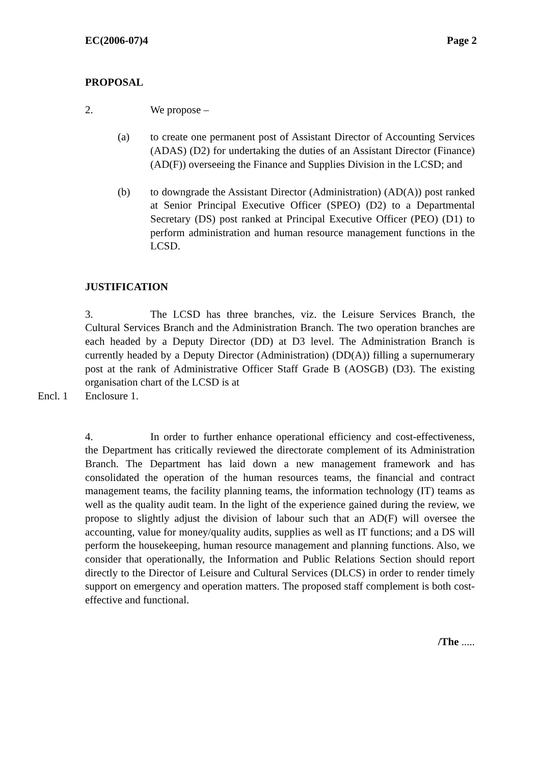EC(2006-07)4 Page 2
PROPOSAL
2. We propose –
(a) to create one permanent post of Assistant Director of Accounting Services (ADAS) (D2) for undertaking the duties of an Assistant Director (Finance) (AD(F)) overseeing the Finance and Supplies Division in the LCSD; and
(b) to downgrade the Assistant Director (Administration) (AD(A)) post ranked at Senior Principal Executive Officer (SPEO) (D2) to a Departmental Secretary (DS) post ranked at Principal Executive Officer (PEO) (D1) to perform administration and human resource management functions in the LCSD.
JUSTIFICATION
3. The LCSD has three branches, viz. the Leisure Services Branch, the Cultural Services Branch and the Administration Branch. The two operation branches are each headed by a Deputy Director (DD) at D3 level. The Administration Branch is currently headed by a Deputy Director (Administration) (DD(A)) filling a supernumerary post at the rank of Administrative Officer Staff Grade B (AOSGB) (D3). The existing organisation chart of the LCSD is at
Encl. 1 Enclosure 1.
4. In order to further enhance operational efficiency and cost-effectiveness, the Department has critically reviewed the directorate complement of its Administration Branch. The Department has laid down a new management framework and has consolidated the operation of the human resources teams, the financial and contract management teams, the facility planning teams, the information technology (IT) teams as well as the quality audit team. In the light of the experience gained during the review, we propose to slightly adjust the division of labour such that an AD(F) will oversee the accounting, value for money/quality audits, supplies as well as IT functions; and a DS will perform the housekeeping, human resource management and planning functions. Also, we consider that operationally, the Information and Public Relations Section should report directly to the Director of Leisure and Cultural Services (DLCS) in order to render timely support on emergency and operation matters. The proposed staff complement is both cost-effective and functional.
/The .....